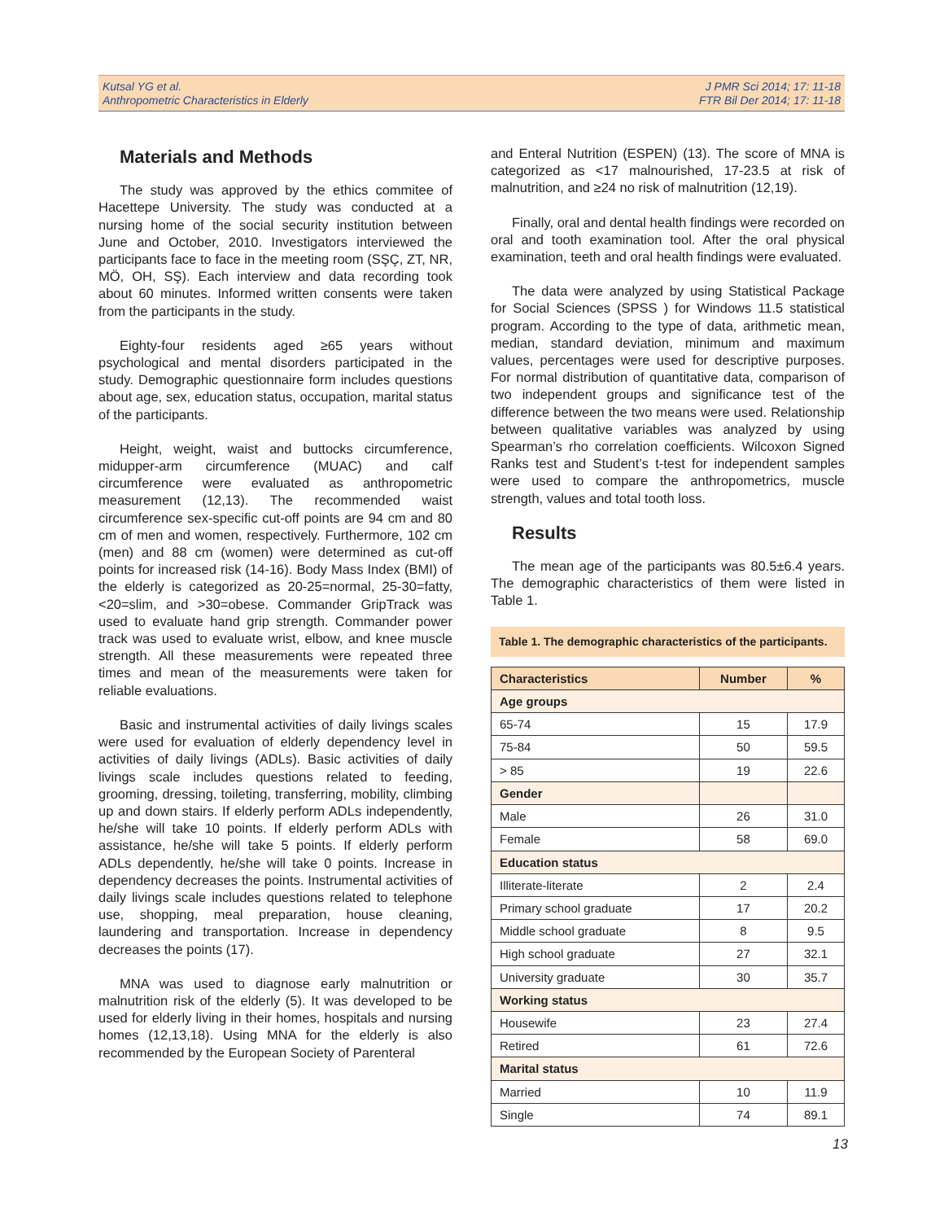Kutsal YG et al.
Anthropometric Characteristics in Elderly
J PMR Sci 2014; 17: 11-18
FTR Bil Der 2014; 17: 11-18
Materials and Methods
The study was approved by the ethics commitee of Hacettepe University. The study was conducted at a nursing home of the social security institution between June and October, 2010. Investigators interviewed the participants face to face in the meeting room (SŞÇ, ZT, NR, MÖ, OH, SŞ). Each interview and data recording took about 60 minutes. Informed written consents were taken from the participants in the study.
Eighty-four residents aged ≥65 years without psychological and mental disorders participated in the study. Demographic questionnaire form includes questions about age, sex, education status, occupation, marital status of the participants.
Height, weight, waist and buttocks circumference, midupper-arm circumference (MUAC) and calf circumference were evaluated as anthropometric measurement (12,13). The recommended waist circumference sex-specific cut-off points are 94 cm and 80 cm of men and women, respectively. Furthermore, 102 cm (men) and 88 cm (women) were determined as cut-off points for increased risk (14-16). Body Mass Index (BMI) of the elderly is categorized as 20-25=normal, 25-30=fatty, <20=slim, and >30=obese. Commander GripTrack was used to evaluate hand grip strength. Commander power track was used to evaluate wrist, elbow, and knee muscle strength. All these measurements were repeated three times and mean of the measurements were taken for reliable evaluations.
Basic and instrumental activities of daily livings scales were used for evaluation of elderly dependency level in activities of daily livings (ADLs). Basic activities of daily livings scale includes questions related to feeding, grooming, dressing, toileting, transferring, mobility, climbing up and down stairs. If elderly perform ADLs independently, he/she will take 10 points. If elderly perform ADLs with assistance, he/she will take 5 points. If elderly perform ADLs dependently, he/she will take 0 points. Increase in dependency decreases the points. Instrumental activities of daily livings scale includes questions related to telephone use, shopping, meal preparation, house cleaning, laundering and transportation. Increase in dependency decreases the points (17).
MNA was used to diagnose early malnutrition or malnutrition risk of the elderly (5). It was developed to be used for elderly living in their homes, hospitals and nursing homes (12,13,18). Using MNA for the elderly is also recommended by the European Society of Parenteral
and Enteral Nutrition (ESPEN) (13). The score of MNA is categorized as <17 malnourished, 17-23.5 at risk of malnutrition, and ≥24 no risk of malnutrition (12,19).
Finally, oral and dental health findings were recorded on oral and tooth examination tool. After the oral physical examination, teeth and oral health findings were evaluated.
The data were analyzed by using Statistical Package for Social Sciences (SPSS ) for Windows 11.5 statistical program. According to the type of data, arithmetic mean, median, standard deviation, minimum and maximum values, percentages were used for descriptive purposes. For normal distribution of quantitative data, comparison of two independent groups and significance test of the difference between the two means were used. Relationship between qualitative variables was analyzed by using Spearman’s rho correlation coefficients. Wilcoxon Signed Ranks test and Student’s t-test for independent samples were used to compare the anthropometrics, muscle strength, values and total tooth loss.
Results
The mean age of the participants was 80.5±6.4 years. The demographic characteristics of them were listed in Table 1.
Table 1. The demographic characteristics of the participants.
| Characteristics | Number | % |
| --- | --- | --- |
| Age groups | | |
| 65-74 | 15 | 17.9 |
| 75-84 | 50 | 59.5 |
| > 85 | 19 | 22.6 |
| Gender | | |
| Male | 26 | 31.0 |
| Female | 58 | 69.0 |
| Education status | | |
| Illiterate-literate | 2 | 2.4 |
| Primary school graduate | 17 | 20.2 |
| Middle school graduate | 8 | 9.5 |
| High school graduate | 27 | 32.1 |
| University graduate | 30 | 35.7 |
| Working status | | |
| Housewife | 23 | 27.4 |
| Retired | 61 | 72.6 |
| Marital status | | |
| Married | 10 | 11.9 |
| Single | 74 | 89.1 |
13